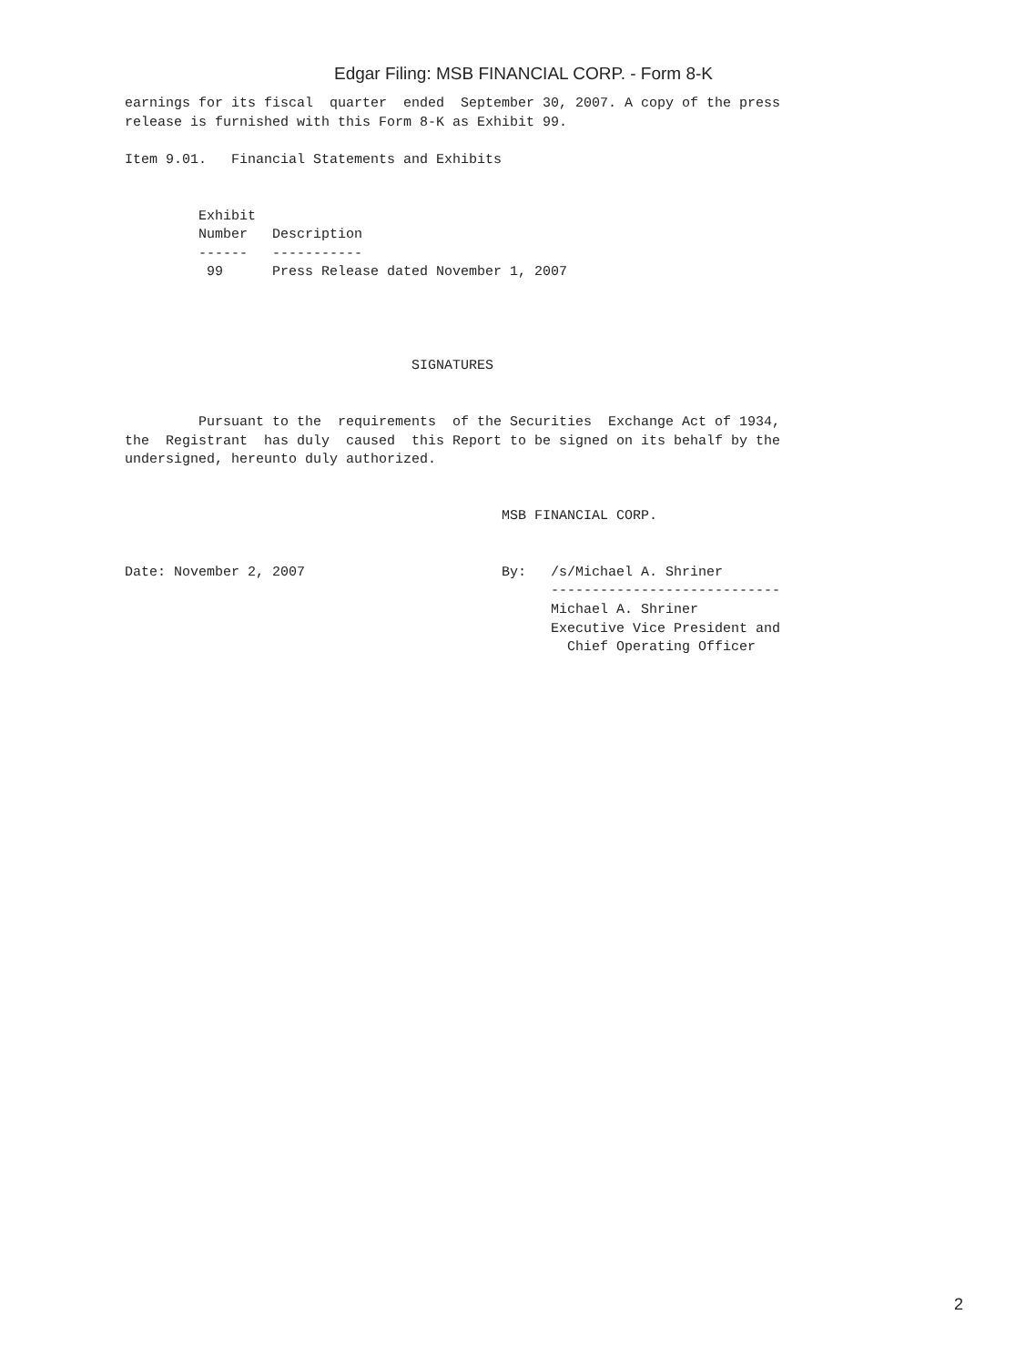Edgar Filing: MSB FINANCIAL CORP. - Form 8-K
earnings for its fiscal  quarter  ended  September 30, 2007. A copy of the press
release is furnished with this Form 8-K as Exhibit 99.

Item 9.01.   Financial Statements and Exhibits


         Exhibit
         Number   Description
         ------   -----------
          99      Press Release dated November 1, 2007




                                   SIGNATURES


         Pursuant to the  requirements  of the Securities  Exchange Act of 1934,
the  Registrant  has duly  caused  this Report to be signed on its behalf by the
undersigned, hereunto duly authorized.


                                              MSB FINANCIAL CORP.


Date: November 2, 2007                        By:   /s/Michael A. Shriner
                                                    ----------------------------
                                                    Michael A. Shriner
                                                    Executive Vice President and
                                                      Chief Operating Officer
2